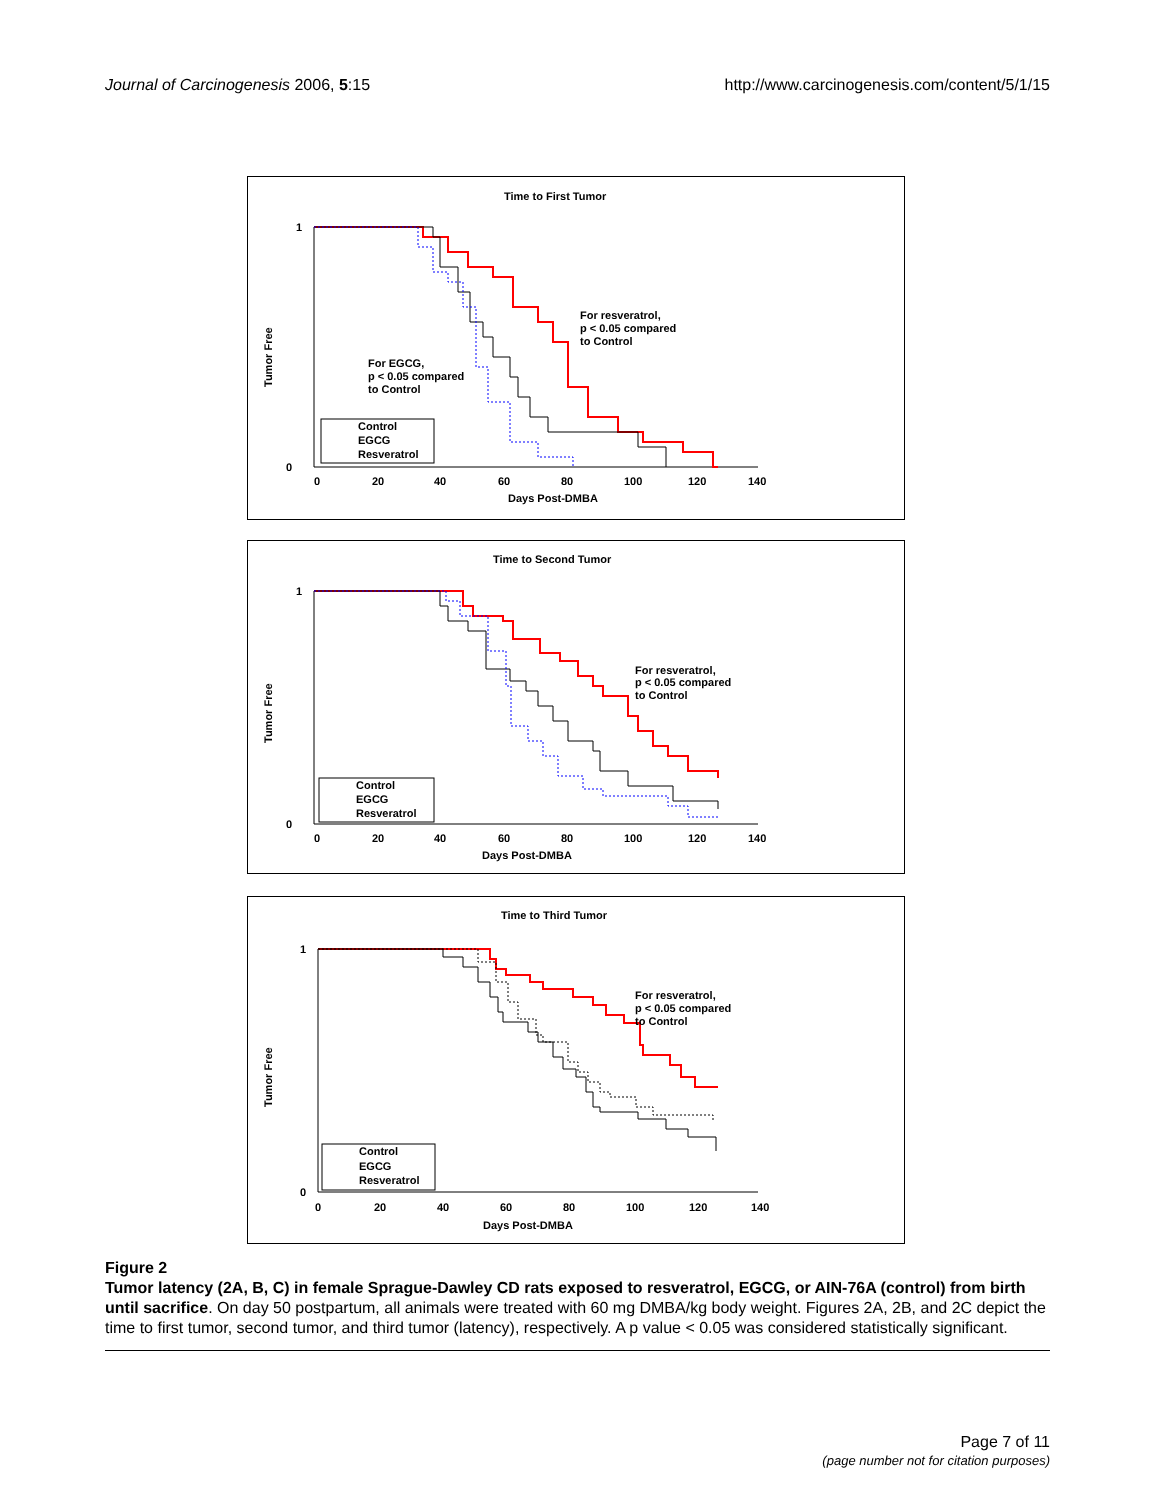Journal of Carcinogenesis 2006, 5:15
http://www.carcinogenesis.com/content/5/1/15
Time to First Tumor
1
0
Days Post-DMBA
0
20
40
60
80
100
120
140
For resveratrol,
p < 0.05 compared
to Control
For EGCG,
p < 0.05 compared
to Control
Control
EGCG
Resveratrol
Tumor Free
Time to Second Tumor
1
0
Days Post-DMBA
0
20
40
60
80
100
120
140
For resveratrol,
p < 0.05 compared
to Control
Control
EGCG
Resveratrol
Tumor Free
Time to Third Tumor
1
0
Days Post-DMBA
0
20
40
60
80
100
120
140
For resveratrol,
p < 0.05 compared
to Control
Control
EGCG
Resveratrol
Tumor Free
Figure 2
Tumor latency (2A, B, C) in female Sprague-Dawley CD rats exposed to resveratrol, EGCG, or AIN-76A (control) from birth until sacrifice. On day 50 postpartum, all animals were treated with 60 mg DMBA/kg body weight. Figures 2A, 2B, and 2C depict the time to first tumor, second tumor, and third tumor (latency), respectively. A p value < 0.05 was considered statistically significant.
Page 7 of 11
(page number not for citation purposes)